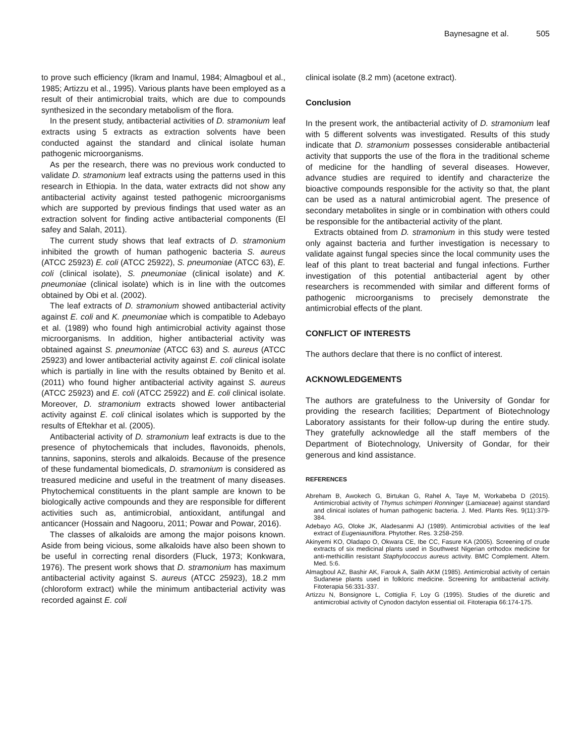Baynesagne et al. 505
to prove such efficiency (Ikram and Inamul, 1984; Almagboul et al., 1985; Artizzu et al., 1995). Various plants have been employed as a result of their antimicrobial traits, which are due to compounds synthesized in the secondary metabolism of the flora.
In the present study, antibacterial activities of D. stramonium leaf extracts using 5 extracts as extraction solvents have been conducted against the standard and clinical isolate human pathogenic microorganisms.
As per the research, there was no previous work conducted to validate D. stramonium leaf extracts using the patterns used in this research in Ethiopia. In the data, water extracts did not show any antibacterial activity against tested pathogenic microorganisms which are supported by previous findings that used water as an extraction solvent for finding active antibacterial components (El safey and Salah, 2011).
The current study shows that leaf extracts of D. stramonium inhibited the growth of human pathogenic bacteria S. aureus (ATCC 25923) E. coli (ATCC 25922), S. pneumoniae (ATCC 63), E. coli (clinical isolate), S. pneumoniae (clinical isolate) and K. pneumoniae (clinical isolate) which is in line with the outcomes obtained by Obi et al. (2002).
The leaf extracts of D. stramonium showed antibacterial activity against E. coli and K. pneumoniae which is compatible to Adebayo et al. (1989) who found high antimicrobial activity against those microorganisms. In addition, higher antibacterial activity was obtained against S. pneumoniae (ATCC 63) and S. aureus (ATCC 25923) and lower antibacterial activity against E. coli clinical isolate which is partially in line with the results obtained by Benito et al. (2011) who found higher antibacterial activity against S. aureus (ATCC 25923) and E. coli (ATCC 25922) and E. coli clinical isolate. Moreover, D. stramonium extracts showed lower antibacterial activity against E. coli clinical isolates which is supported by the results of Eftekhar et al. (2005).
Antibacterial activity of D. stramonium leaf extracts is due to the presence of phytochemicals that includes, flavonoids, phenols, tannins, saponins, sterols and alkaloids. Because of the presence of these fundamental biomedicals, D. stramonium is considered as treasured medicine and useful in the treatment of many diseases. Phytochemical constituents in the plant sample are known to be biologically active compounds and they are responsible for different activities such as, antimicrobial, antioxidant, antifungal and anticancer (Hossain and Nagooru, 2011; Powar and Powar, 2016).
The classes of alkaloids are among the major poisons known. Aside from being vicious, some alkaloids have also been shown to be useful in correcting renal disorders (Fluck, 1973; Konkwara, 1976). The present work shows that D. stramonium has maximum antibacterial activity against S. aureus (ATCC 25923), 18.2 mm (chloroform extract) while the minimum antibacterial activity was recorded against E. coli
clinical isolate (8.2 mm) (acetone extract).
Conclusion
In the present work, the antibacterial activity of D. stramonium leaf with 5 different solvents was investigated. Results of this study indicate that D. stramonium possesses considerable antibacterial activity that supports the use of the flora in the traditional scheme of medicine for the handling of several diseases. However, advance studies are required to identify and characterize the bioactive compounds responsible for the activity so that, the plant can be used as a natural antimicrobial agent. The presence of secondary metabolites in single or in combination with others could be responsible for the antibacterial activity of the plant.
Extracts obtained from D. stramonium in this study were tested only against bacteria and further investigation is necessary to validate against fungal species since the local community uses the leaf of this plant to treat bacterial and fungal infections. Further investigation of this potential antibacterial agent by other researchers is recommended with similar and different forms of pathogenic microorganisms to precisely demonstrate the antimicrobial effects of the plant.
CONFLICT OF INTERESTS
The authors declare that there is no conflict of interest.
ACKNOWLEDGEMENTS
The authors are gratefulness to the University of Gondar for providing the research facilities; Department of Biotechnology Laboratory assistants for their follow-up during the entire study. They gratefully acknowledge all the staff members of the Department of Biotechnology, University of Gondar, for their generous and kind assistance.
REFERENCES
Abreham B, Awokech G, Birtukan G, Rahel A, Taye M, Workabeba D (2015). Antimicrobial activity of Thymus schimperi Ronninger (Lamiaceae) against standard and clinical isolates of human pathogenic bacteria. J. Med. Plants Res. 9(11):379-384.
Adebayo AG, Oloke JK, Aladesanmi AJ (1989). Antimicrobial activities of the leaf extract of Eugeniauniflora. Phytother. Res. 3:258-259.
Akinyemi KO, Oladapo O, Okwara CE, Ibe CC, Fasure KA (2005). Screening of crude extracts of six medicinal plants used in Southwest Nigerian orthodox medicine for anti-methicillin resistant Staphylococcus aureus activity. BMC Complement. Altern. Med. 5:6.
Almagboul AZ, Bashir AK, Farouk A, Salih AKM (1985). Antimicrobial activity of certain Sudanese plants used in folkloric medicine. Screening for antibacterial activity. Fitoterapia 56:331-337.
Artizzu N, Bonsignore L, Cottiglia F, Loy G (1995). Studies of the diuretic and antimicrobial activity of Cynodon dactylon essential oil. Fitoterapia 66:174-175.